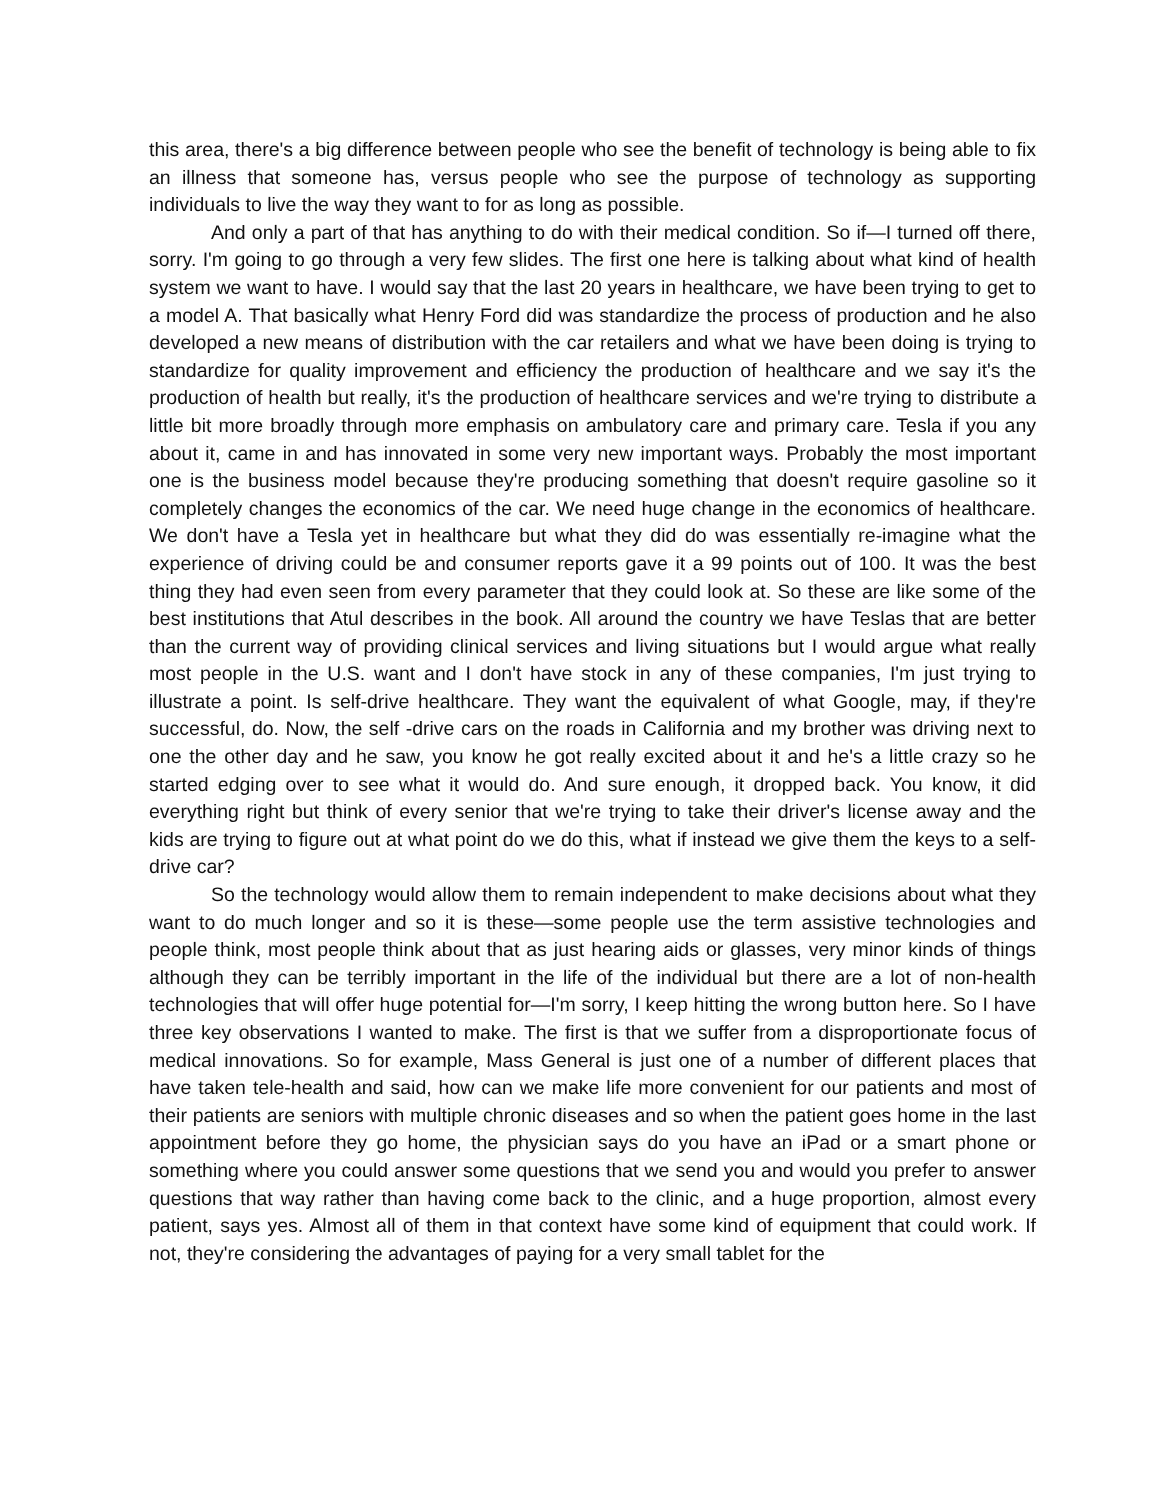this area, there's a big difference between people who see the benefit of technology is being able to fix an illness that someone has, versus people who see the purpose of technology as supporting individuals to live the way they want to for as long as possible.
And only a part of that has anything to do with their medical condition. So if—I turned off there, sorry. I'm going to go through a very few slides. The first one here is talking about what kind of health system we want to have. I would say that the last 20 years in healthcare, we have been trying to get to a model A. That basically what Henry Ford did was standardize the process of production and he also developed a new means of distribution with the car retailers and what we have been doing is trying to standardize for quality improvement and efficiency the production of healthcare and we say it's the production of health but really, it's the production of healthcare services and we're trying to distribute a little bit more broadly through more emphasis on ambulatory care and primary care. Tesla if you any about it, came in and has innovated in some very new important ways. Probably the most important one is the business model because they're producing something that doesn't require gasoline so it completely changes the economics of the car. We need huge change in the economics of healthcare. We don't have a Tesla yet in healthcare but what they did do was essentially re-imagine what the experience of driving could be and consumer reports gave it a 99 points out of 100. It was the best thing they had even seen from every parameter that they could look at. So these are like some of the best institutions that Atul describes in the book. All around the country we have Teslas that are better than the current way of providing clinical services and living situations but I would argue what really most people in the U.S. want and I don't have stock in any of these companies, I'm just trying to illustrate a point. Is self-drive healthcare. They want the equivalent of what Google, may, if they're successful, do. Now, the self -drive cars on the roads in California and my brother was driving next to one the other day and he saw, you know he got really excited about it and he's a little crazy so he started edging over to see what it would do. And sure enough, it dropped back. You know, it did everything right but think of every senior that we're trying to take their driver's license away and the kids are trying to figure out at what point do we do this, what if instead we give them the keys to a self-drive car?
So the technology would allow them to remain independent to make decisions about what they want to do much longer and so it is these—some people use the term assistive technologies and people think, most people think about that as just hearing aids or glasses, very minor kinds of things although they can be terribly important in the life of the individual but there are a lot of non-health technologies that will offer huge potential for—I'm sorry, I keep hitting the wrong button here. So I have three key observations I wanted to make. The first is that we suffer from a disproportionate focus of medical innovations. So for example, Mass General is just one of a number of different places that have taken tele-health and said, how can we make life more convenient for our patients and most of their patients are seniors with multiple chronic diseases and so when the patient goes home in the last appointment before they go home, the physician says do you have an iPad or a smart phone or something where you could answer some questions that we send you and would you prefer to answer questions that way rather than having come back to the clinic, and a huge proportion, almost every patient, says yes. Almost all of them in that context have some kind of equipment that could work. If not, they're considering the advantages of paying for a very small tablet for the